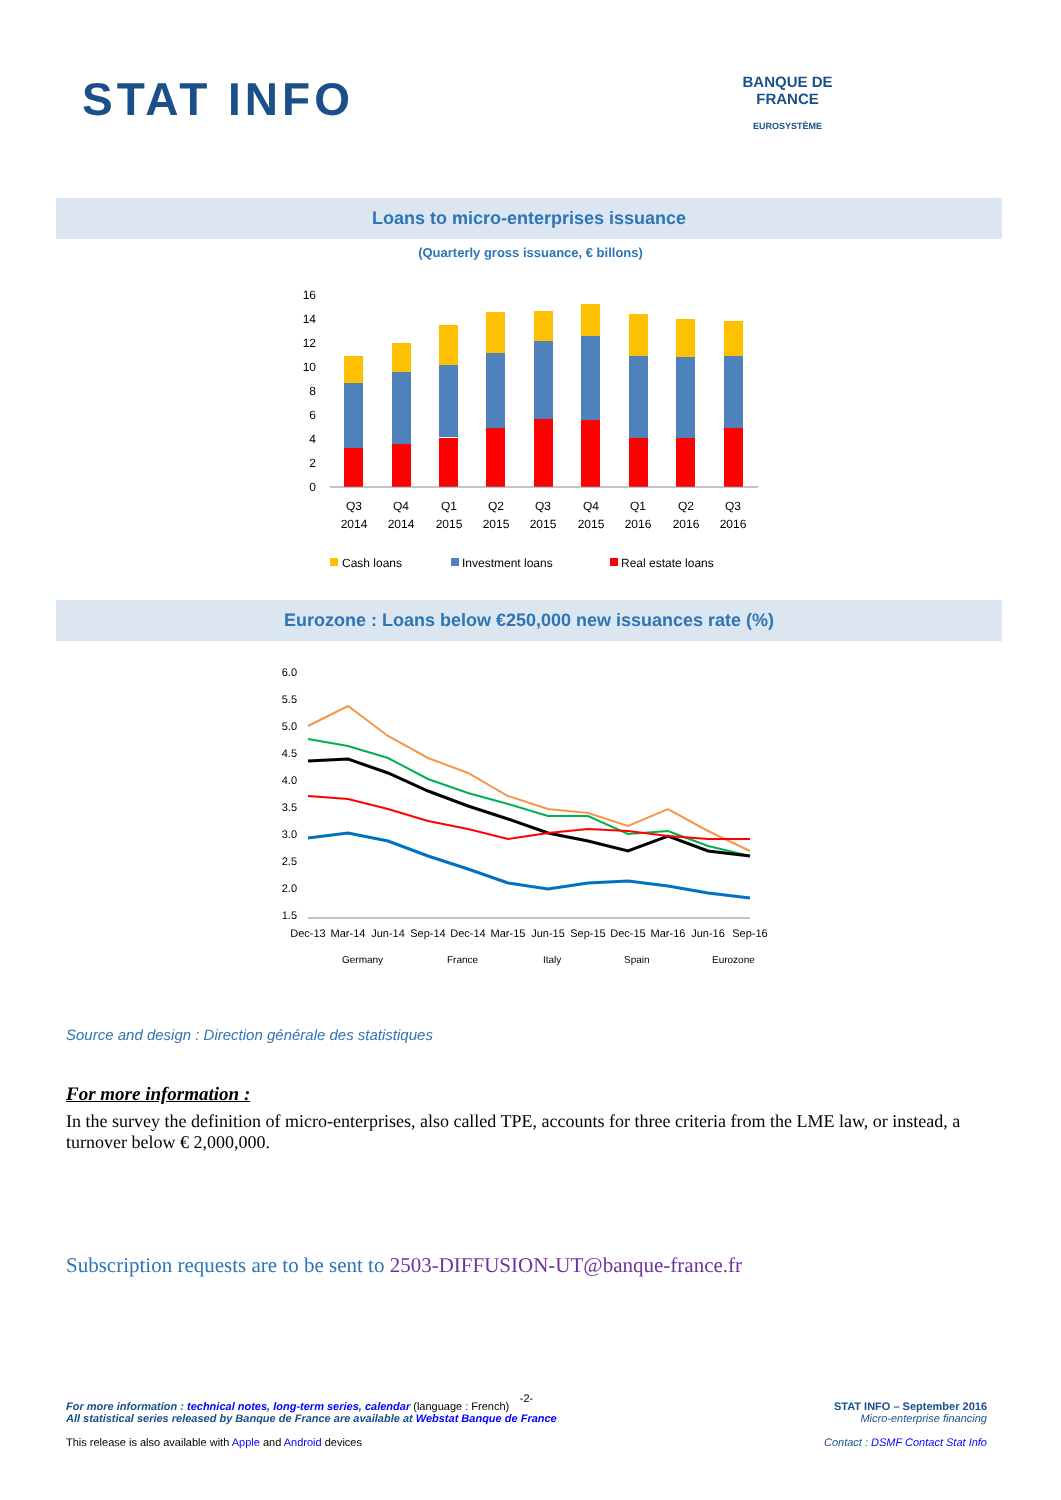STAT INFO
BANQUE DE FRANCE
EUROSYSTÈME
Loans to micro-enterprises issuance
(Quarterly gross issuance, € billons)
0
2
4
6
8
10
12
14
16
Q3
2014
Q4
2014
Q1
2015
Q2
2015
Q3
2015
Q4
2015
Q1
2016
Q2
2016
Q3
2016
Cash loans
Investment loans
Real estate loans
Eurozone : Loans below €250,000 new issuances rate (%)
6.0
5.5
5.0
4.5
4.0
3.5
3.0
2.5
2.0
1.5
Dec-13
Mar-14
Jun-14
Sep-14
Dec-14
Mar-15
Jun-15
Sep-15
Dec-15
Mar-16
Jun-16
Sep-16
Germany
France
Italy
Spain
Eurozone
Source and design : Direction générale des statistiques
For more information :
In the survey the definition of micro-enterprises, also called TPE, accounts for three criteria from the LME law, or instead, a turnover below € 2,000,000.
Subscription requests are to be sent to 2503-DIFFUSION-UT@banque-france.fr
-2-
For more information : technical notes, long-term series, calendar (language : French)
All statistical series released by Banque de France are available at Webstat Banque de France
This release is also available with Apple and Android devices
STAT INFO – September 2016
Micro-enterprise financing
Contact : DSMF Contact Stat Info